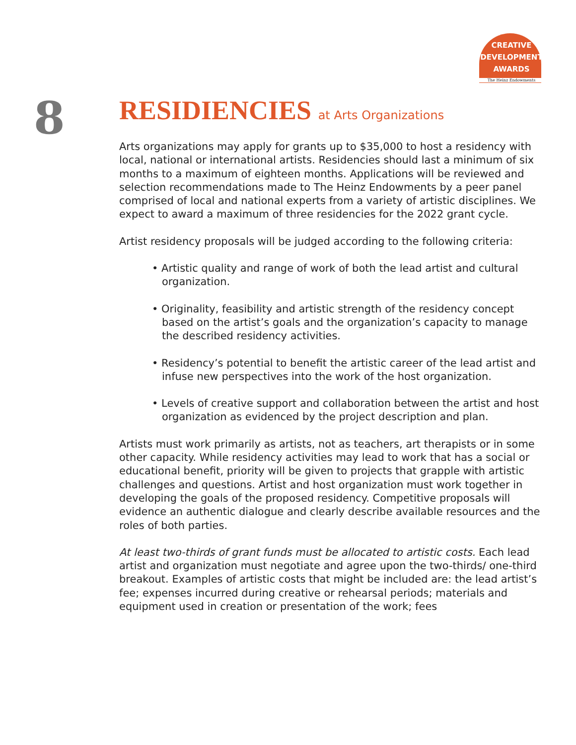CREATIVE
DEVELOPMENT
AWARDS
The Heinz Endowments
8
RESIDIENCIES at Arts Organizations
Arts organizations may apply for grants up to $35,000 to host a residency with local, national or international artists. Residencies should last a minimum of six months to a maximum of eighteen months. Applications will be reviewed and selection recommendations made to The Heinz Endowments by a peer panel comprised of local and national experts from a variety of artistic disciplines. We expect to award a maximum of three residencies for the 2022 grant cycle.
Artist residency proposals will be judged according to the following criteria:
• Artistic quality and range of work of both the lead artist and cultural organization.
• Originality, feasibility and artistic strength of the residency concept based on the artist’s goals and the organization’s capacity to manage the described residency activities.
• Residency’s potential to benefit the artistic career of the lead artist and infuse new perspectives into the work of the host organization.
• Levels of creative support and collaboration between the artist and host organization as evidenced by the project description and plan.
Artists must work primarily as artists, not as teachers, art therapists or in some other capacity. While residency activities may lead to work that has a social or educational benefit, priority will be given to projects that grapple with artistic challenges and questions. Artist and host organization must work together in developing the goals of the proposed residency. Competitive proposals will evidence an authentic dialogue and clearly describe available resources and the roles of both parties.
At least two-thirds of grant funds must be allocated to artistic costs. Each lead artist and organization must negotiate and agree upon the two-thirds/ one-third breakout. Examples of artistic costs that might be included are: the lead artist’s fee; expenses incurred during creative or rehearsal periods; materials and equipment used in creation or presentation of the work; fees